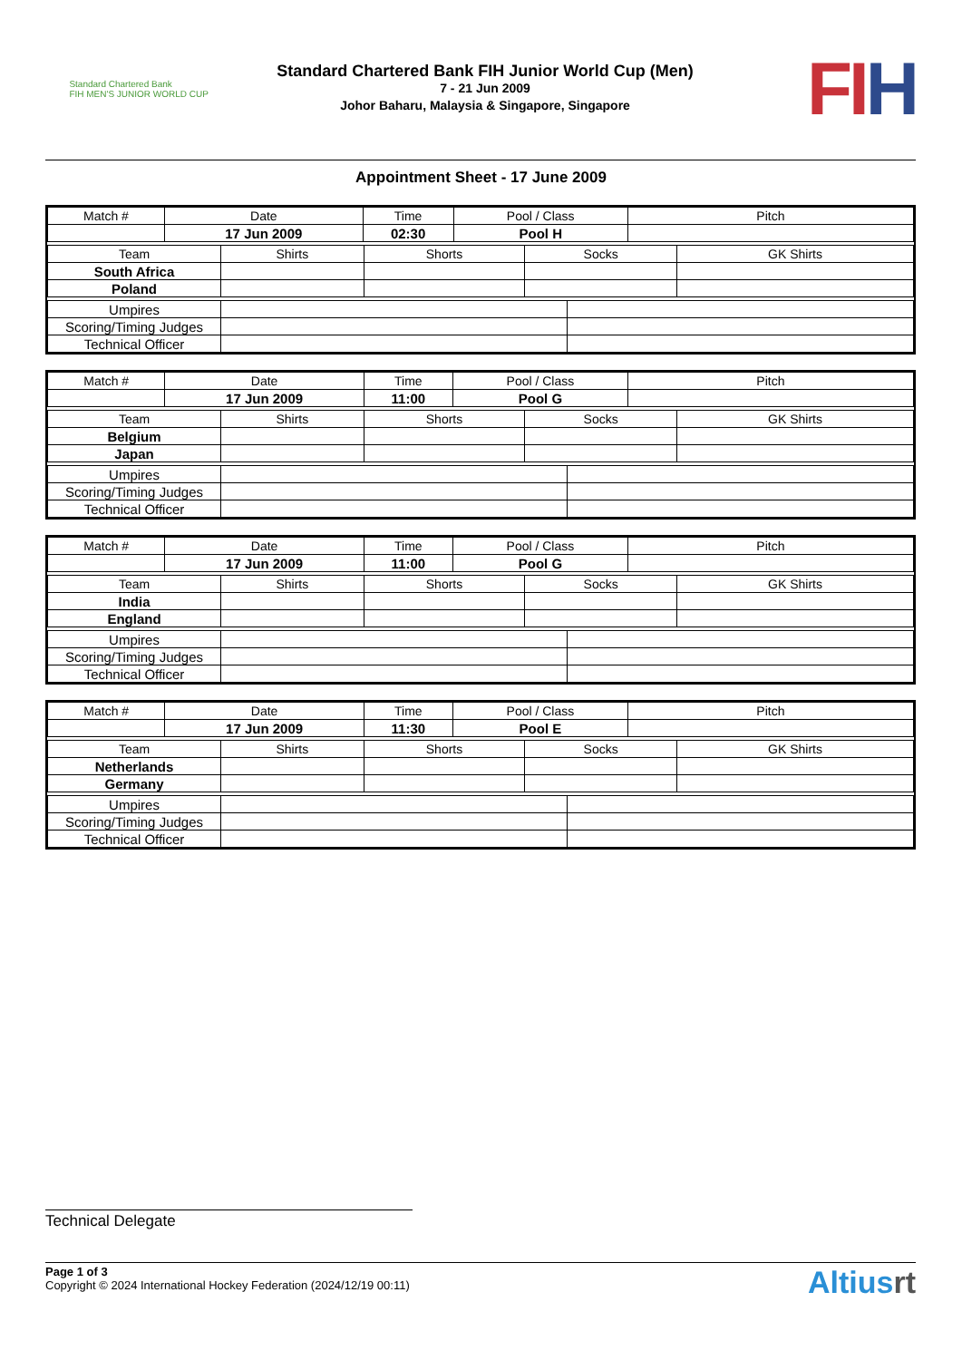Standard Chartered Bank
FIH MEN'S JUNIOR WORLD CUP
Standard Chartered Bank FIH Junior World Cup (Men)
7 - 21 Jun 2009
Johor Baharu, Malaysia & Singapore, Singapore
FIH
Appointment Sheet - 17 June 2009
| Match # | Date | Time | Pool / Class | Pitch |
| --- | --- | --- | --- | --- |
| | 17 Jun 2009 | 02:30 | Pool H | |
| Team | Shirts | Shorts | Socks | GK Shirts |
| --- | --- | --- | --- | --- |
| South Africa | | | | |
| Poland | | | | |
| Umpires | | |
| Scoring/Timing Judges | | |
| Technical Officer | | |
| Match # | Date | Time | Pool / Class | Pitch |
| --- | --- | --- | --- | --- |
| | 17 Jun 2009 | 11:00 | Pool G | |
| Team | Shirts | Shorts | Socks | GK Shirts |
| --- | --- | --- | --- | --- |
| Belgium | | | | |
| Japan | | | | |
| Umpires | | |
| Scoring/Timing Judges | | |
| Technical Officer | | |
| Match # | Date | Time | Pool / Class | Pitch |
| --- | --- | --- | --- | --- |
| | 17 Jun 2009 | 11:00 | Pool G | |
| Team | Shirts | Shorts | Socks | GK Shirts |
| --- | --- | --- | --- | --- |
| India | | | | |
| England | | | | |
| Umpires | | |
| Scoring/Timing Judges | | |
| Technical Officer | | |
| Match # | Date | Time | Pool / Class | Pitch |
| --- | --- | --- | --- | --- |
| | 17 Jun 2009 | 11:30 | Pool E | |
| Team | Shirts | Shorts | Socks | GK Shirts |
| --- | --- | --- | --- | --- |
| Netherlands | | | | |
| Germany | | | | |
| Umpires | | |
| Scoring/Timing Judges | | |
| Technical Officer | | |
Technical Delegate
Page 1 of 3
Copyright © 2024 International Hockey Federation (2024/12/19 00:11)
Altiusrt